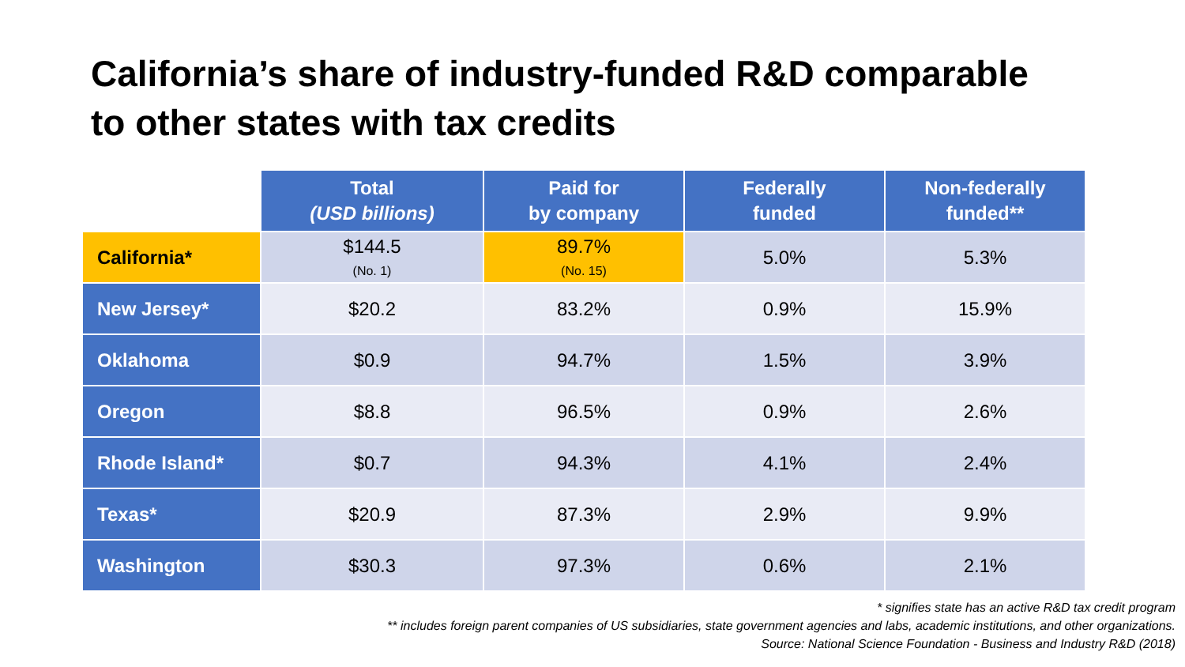California’s share of industry-funded R&D comparable
to other states with tax credits
| | Total (USD billions) | Paid for by company | Federally funded | Non-federally funded** |
| --- | --- | --- | --- | --- |
| California* | $144.5 (No. 1) | 89.7% (No. 15) | 5.0% | 5.3% |
| New Jersey* | $20.2 | 83.2% | 0.9% | 15.9% |
| Oklahoma | $0.9 | 94.7% | 1.5% | 3.9% |
| Oregon | $8.8 | 96.5% | 0.9% | 2.6% |
| Rhode Island* | $0.7 | 94.3% | 4.1% | 2.4% |
| Texas* | $20.9 | 87.3% | 2.9% | 9.9% |
| Washington | $30.3 | 97.3% | 0.6% | 2.1% |
* signifies state has an active R&D tax credit program
** includes foreign parent companies of US subsidiaries, state government agencies and labs, academic institutions, and other organizations.
Source: National Science Foundation - Business and Industry R&D (2018)